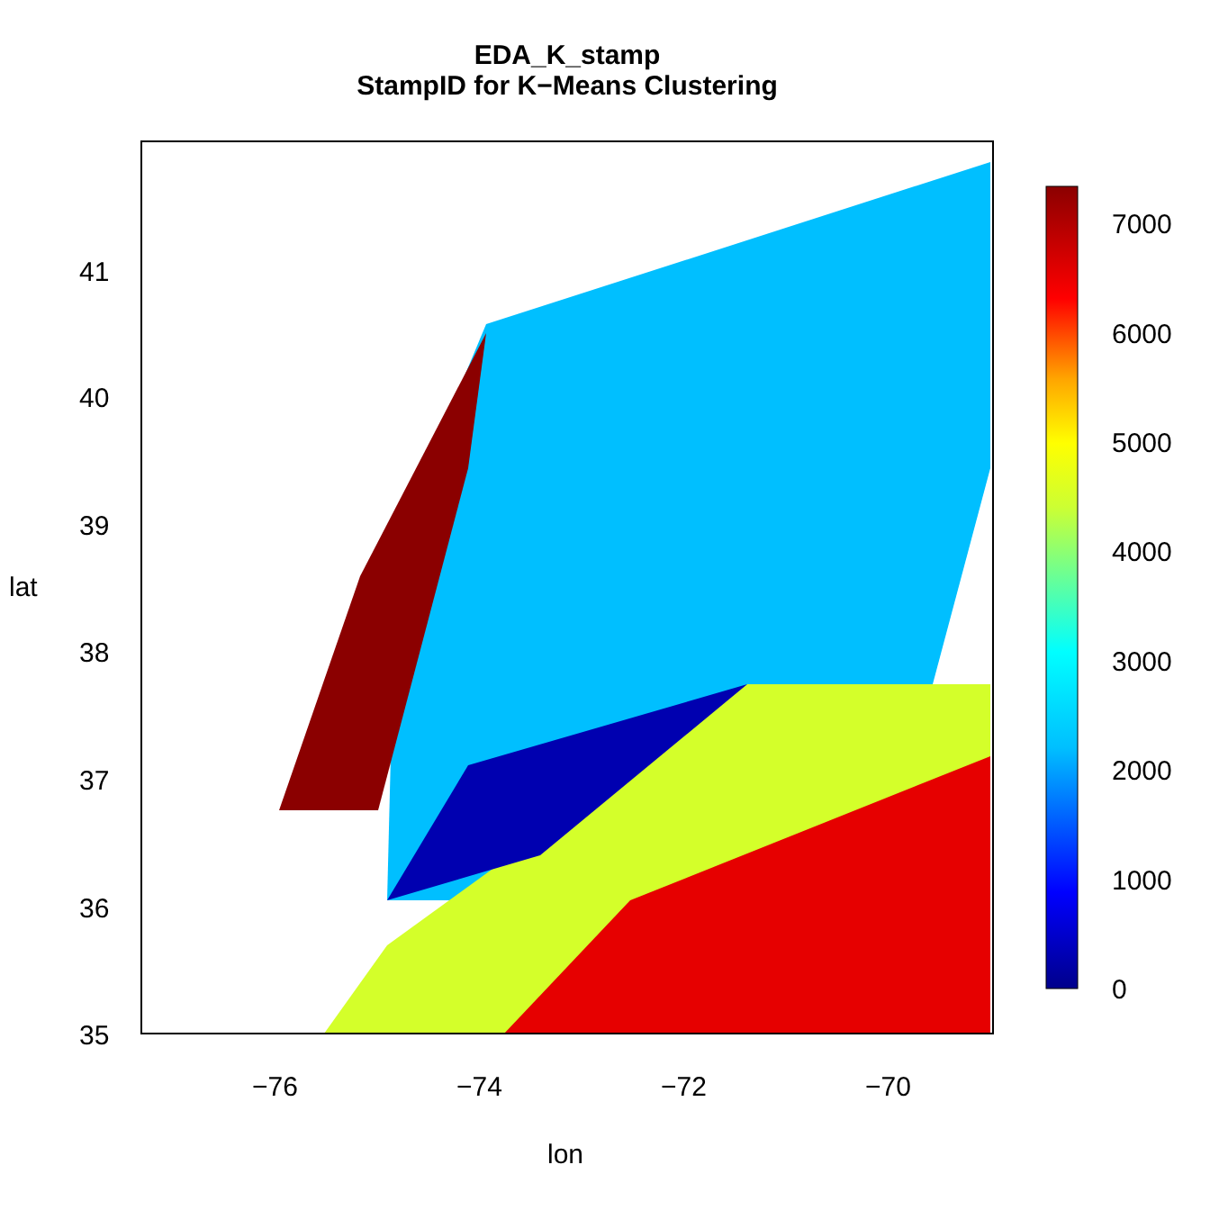EDA_K_stamp
StampID for K−Means Clustering
−76 −74 −72 −70
lon
lat
41
40
39
38
37
36
35
7000
6000
5000
4000
3000
2000
1000
0